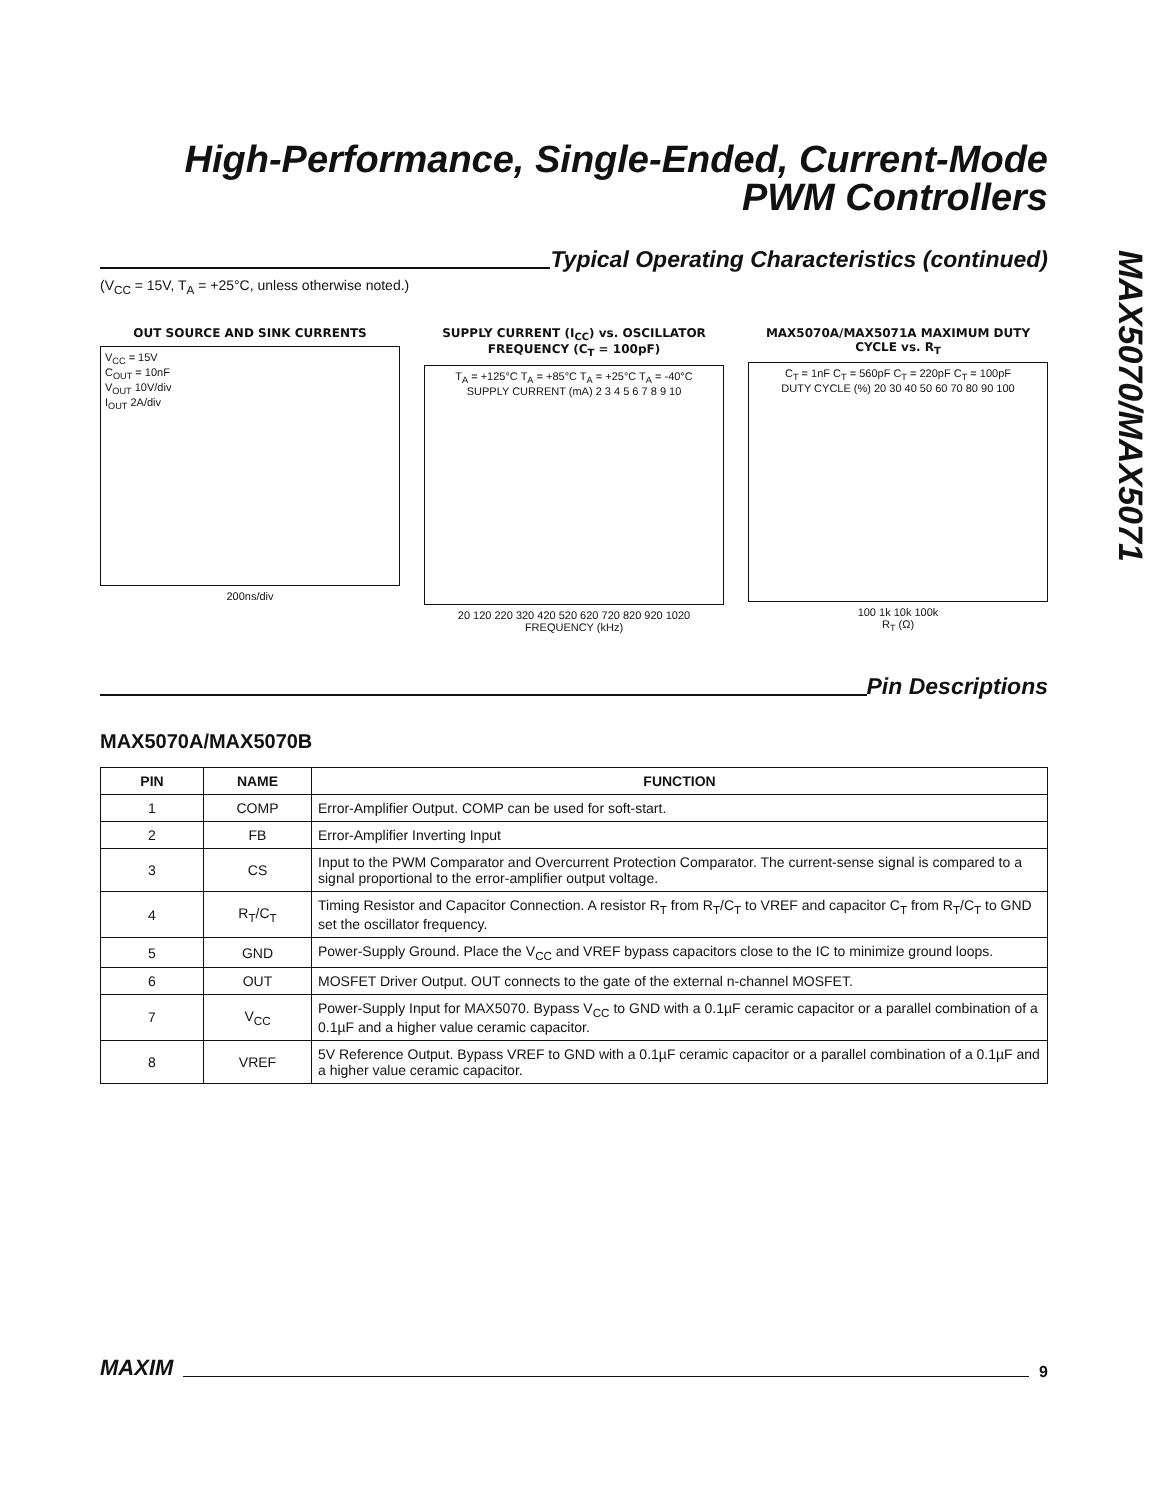High-Performance, Single-Ended, Current-Mode
PWM Controllers
Typical Operating Characteristics (continued)
(V<sub>CC</sub> = 15V, T<sub>A</sub> = +25°C, unless otherwise noted.)
OUT SOURCE AND SINK CURRENTS
V<sub>CC</sub> = 15V
C<sub>OUT</sub> = 10nF
V<sub>OUT</sub> 10V/div
I<sub>OUT</sub> 2A/div
200ns/div
SUPPLY CURRENT (I<sub>CC</sub>) vs. OSCILLATOR FREQUENCY (C<sub>T</sub> = 100pF)
T<sub>A</sub> = +125°C T<sub>A</sub> = +85°C T<sub>A</sub> = +25°C T<sub>A</sub> = -40°C
SUPPLY CURRENT (mA) 2 3 4 5 6 7 8 9 10
20 120 220 320 420 520 620 720 820 920 1020
FREQUENCY (kHz)
MAX5070A/MAX5071A MAXIMUM DUTY CYCLE vs. R<sub>T</sub>
C<sub>T</sub> = 1nF C<sub>T</sub> = 560pF C<sub>T</sub> = 220pF C<sub>T</sub> = 100pF
DUTY CYCLE (%) 20 30 40 50 60 70 80 90 100
100 1k 10k 100k
R<sub>T</sub> (Ω)
Pin Descriptions
MAX5070A/MAX5070B
| PIN | NAME | FUNCTION |
| --- | --- | --- |
| 1 | COMP | Error-Amplifier Output. COMP can be used for soft-start. |
| 2 | FB | Error-Amplifier Inverting Input |
| 3 | CS | Input to the PWM Comparator and Overcurrent Protection Comparator. The current-sense signal is compared to a signal proportional to the error-amplifier output voltage. |
| 4 | R<sub>T</sub>/C<sub>T</sub> | Timing Resistor and Capacitor Connection. A resistor R<sub>T</sub> from R<sub>T</sub>/C<sub>T</sub> to VREF and capacitor C<sub>T</sub> from R<sub>T</sub>/C<sub>T</sub> to GND set the oscillator frequency. |
| 5 | GND | Power-Supply Ground. Place the V<sub>CC</sub> and VREF bypass capacitors close to the IC to minimize ground loops. |
| 6 | OUT | MOSFET Driver Output. OUT connects to the gate of the external n-channel MOSFET. |
| 7 | V<sub>CC</sub> | Power-Supply Input for MAX5070. Bypass V<sub>CC</sub> to GND with a 0.1µF ceramic capacitor or a parallel combination of a 0.1µF and a higher value ceramic capacitor. |
| 8 | VREF | 5V Reference Output. Bypass VREF to GND with a 0.1µF ceramic capacitor or a parallel combination of a 0.1µF and a higher value ceramic capacitor. |
MAX5070/MAX5071
MAXIM
9